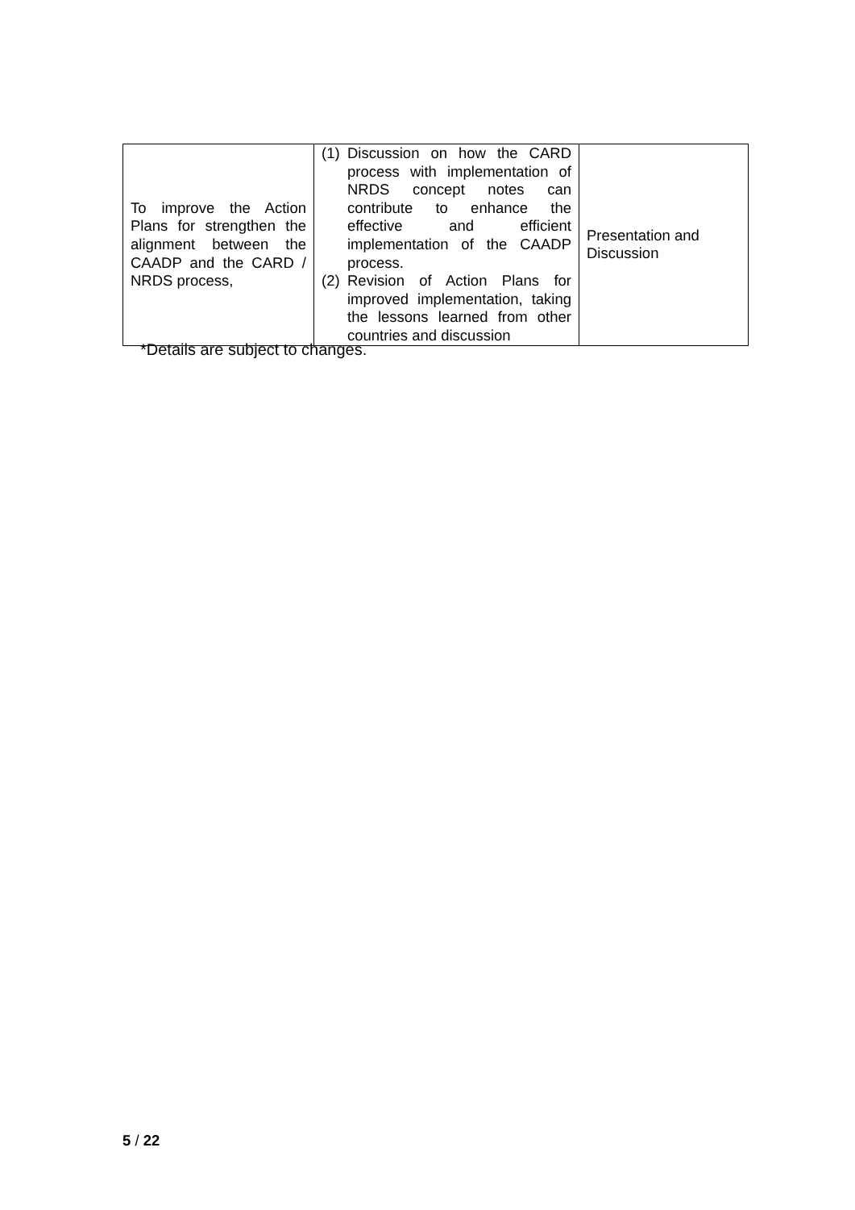| To improve the Action Plans for strengthen the alignment between the CAADP and the CARD / NRDS process, | (1) Discussion on how the CARD process with implementation of NRDS concept notes can contribute to enhance the effective and efficient implementation of the CAADP process. (2) Revision of Action Plans for improved implementation, taking the lessons learned from other countries and discussion | Presentation and Discussion |
*Details are subject to changes.
5 / 22